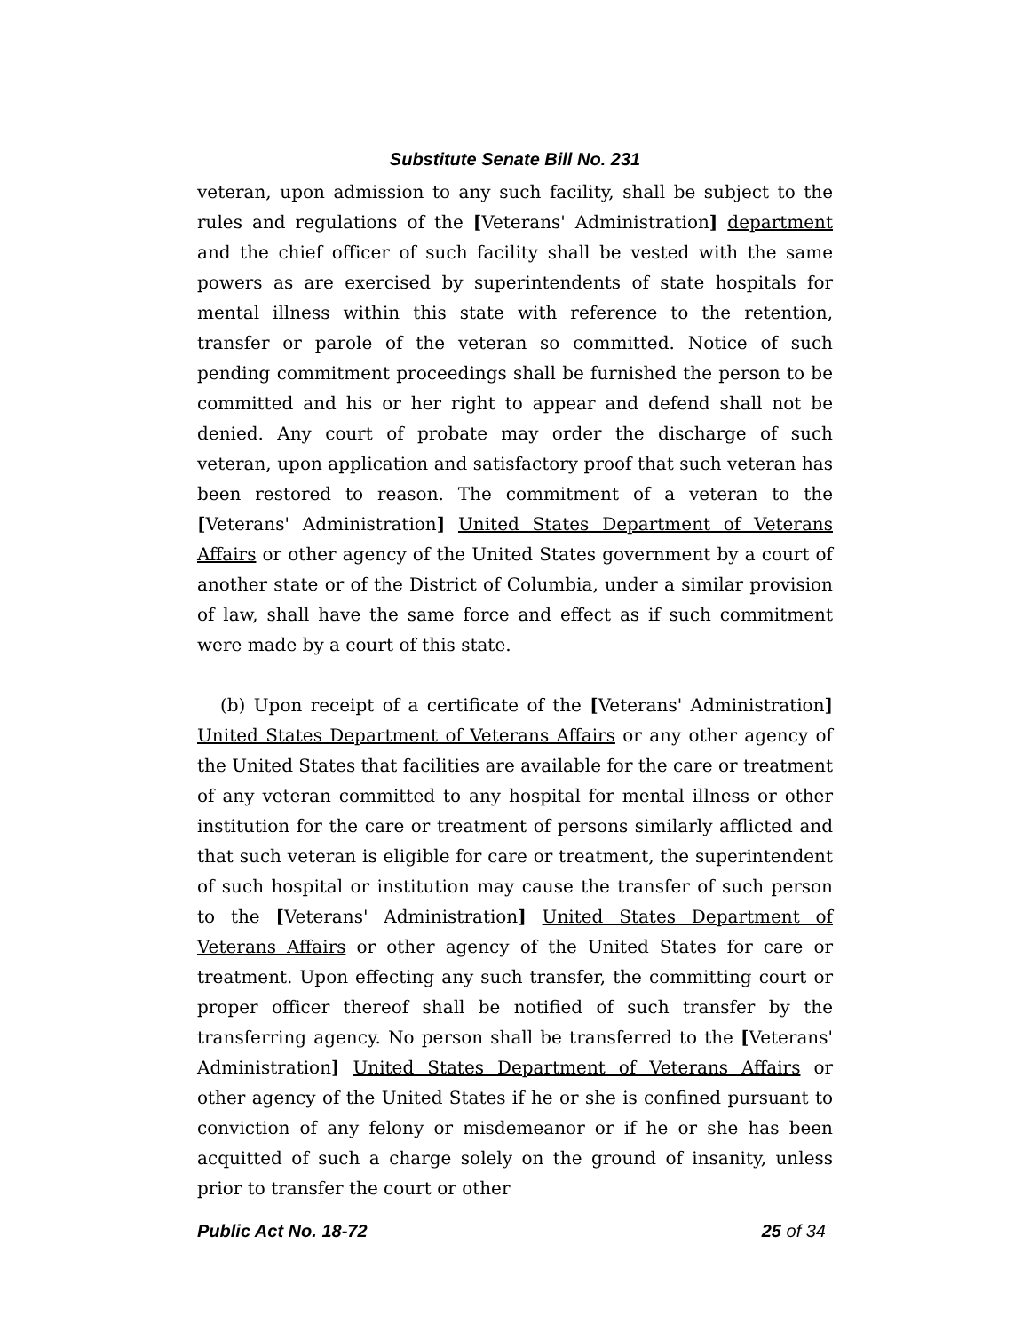Substitute Senate Bill No. 231
veteran, upon admission to any such facility, shall be subject to the rules and regulations of the [Veterans' Administration] department and the chief officer of such facility shall be vested with the same powers as are exercised by superintendents of state hospitals for mental illness within this state with reference to the retention, transfer or parole of the veteran so committed. Notice of such pending commitment proceedings shall be furnished the person to be committed and his or her right to appear and defend shall not be denied. Any court of probate may order the discharge of such veteran, upon application and satisfactory proof that such veteran has been restored to reason. The commitment of a veteran to the [Veterans' Administration] United States Department of Veterans Affairs or other agency of the United States government by a court of another state or of the District of Columbia, under a similar provision of law, shall have the same force and effect as if such commitment were made by a court of this state.
(b) Upon receipt of a certificate of the [Veterans' Administration] United States Department of Veterans Affairs or any other agency of the United States that facilities are available for the care or treatment of any veteran committed to any hospital for mental illness or other institution for the care or treatment of persons similarly afflicted and that such veteran is eligible for care or treatment, the superintendent of such hospital or institution may cause the transfer of such person to the [Veterans' Administration] United States Department of Veterans Affairs or other agency of the United States for care or treatment. Upon effecting any such transfer, the committing court or proper officer thereof shall be notified of such transfer by the transferring agency. No person shall be transferred to the [Veterans' Administration] United States Department of Veterans Affairs or other agency of the United States if he or she is confined pursuant to conviction of any felony or misdemeanor or if he or she has been acquitted of such a charge solely on the ground of insanity, unless prior to transfer the court or other
Public Act No. 18-72 25 of 34